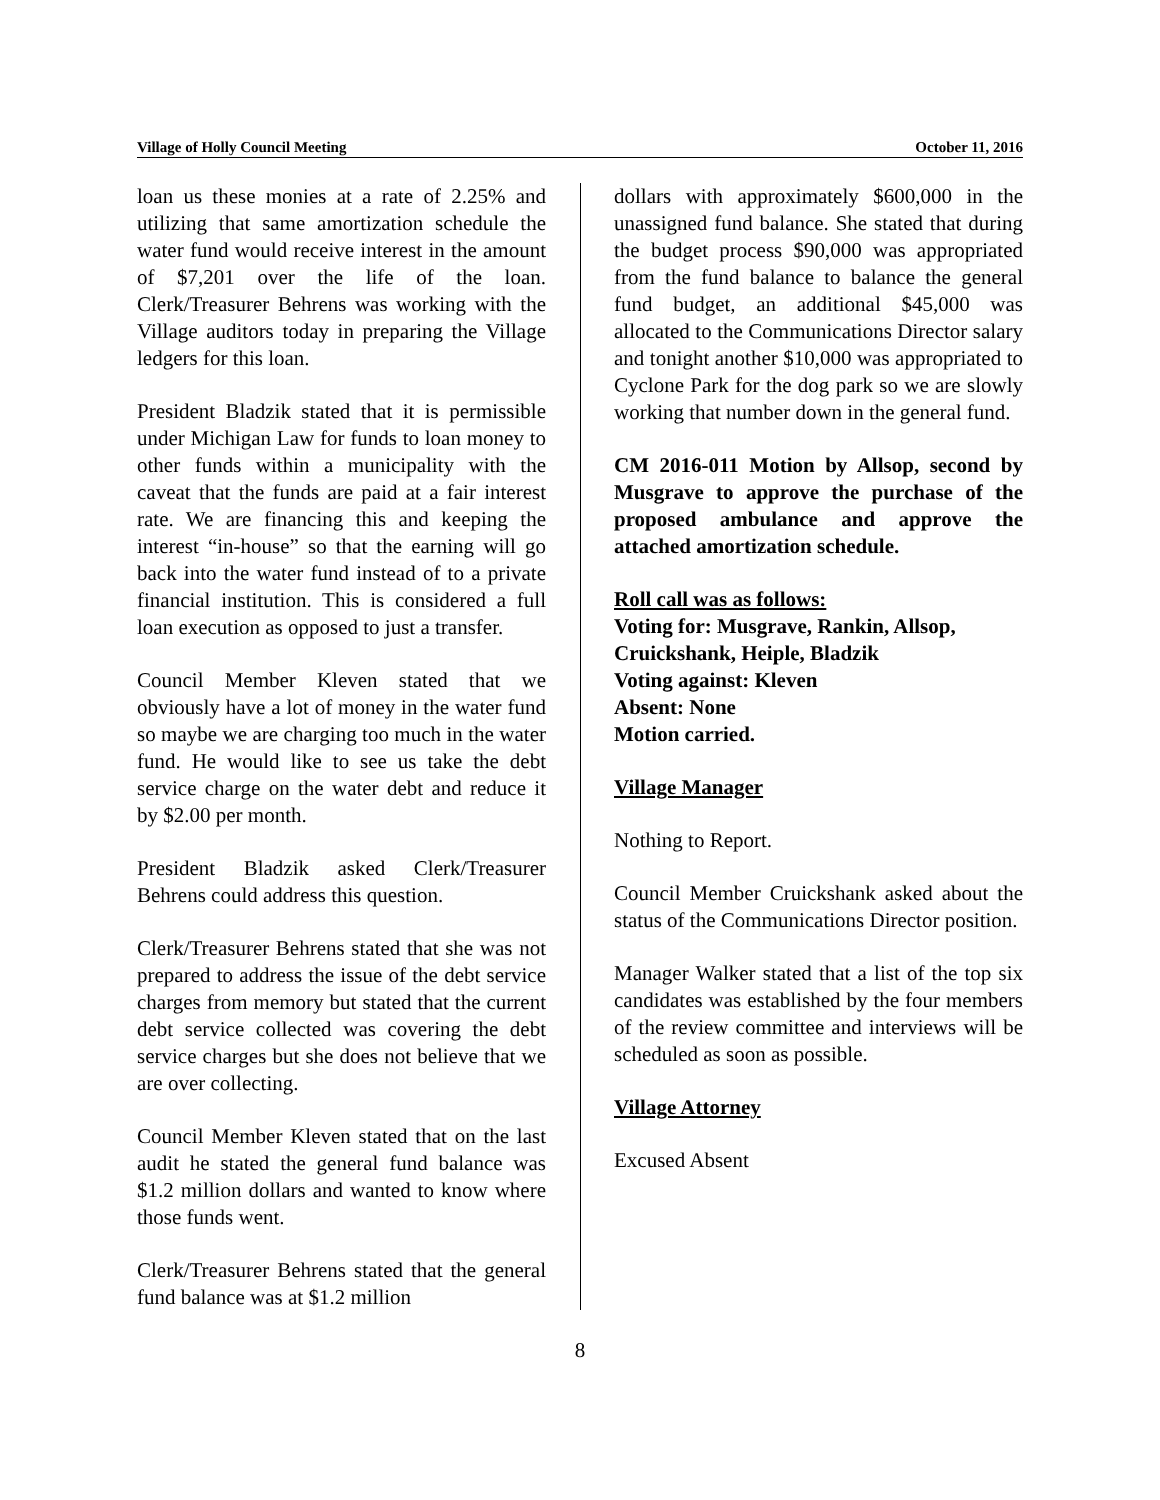Village of Holly Council Meeting October 11, 2016
loan us these monies at a rate of 2.25% and utilizing that same amortization schedule the water fund would receive interest in the amount of $7,201 over the life of the loan. Clerk/Treasurer Behrens was working with the Village auditors today in preparing the Village ledgers for this loan.
President Bladzik stated that it is permissible under Michigan Law for funds to loan money to other funds within a municipality with the caveat that the funds are paid at a fair interest rate. We are financing this and keeping the interest “in-house” so that the earning will go back into the water fund instead of to a private financial institution. This is considered a full loan execution as opposed to just a transfer.
Council Member Kleven stated that we obviously have a lot of money in the water fund so maybe we are charging too much in the water fund. He would like to see us take the debt service charge on the water debt and reduce it by $2.00 per month.
President Bladzik asked Clerk/Treasurer Behrens could address this question.
Clerk/Treasurer Behrens stated that she was not prepared to address the issue of the debt service charges from memory but stated that the current debt service collected was covering the debt service charges but she does not believe that we are over collecting.
Council Member Kleven stated that on the last audit he stated the general fund balance was $1.2 million dollars and wanted to know where those funds went.
Clerk/Treasurer Behrens stated that the general fund balance was at $1.2 million
dollars with approximately $600,000 in the unassigned fund balance. She stated that during the budget process $90,000 was appropriated from the fund balance to balance the general fund budget, an additional $45,000 was allocated to the Communications Director salary and tonight another $10,000 was appropriated to Cyclone Park for the dog park so we are slowly working that number down in the general fund.
CM 2016-011 Motion by Allsop, second by Musgrave to approve the purchase of the proposed ambulance and approve the attached amortization schedule.
Roll call was as follows:
Voting for: Musgrave, Rankin, Allsop, Cruickshank, Heiple, Bladzik
Voting against: Kleven
Absent: None
Motion carried.
Village Manager
Nothing to Report.
Council Member Cruickshank asked about the status of the Communications Director position.
Manager Walker stated that a list of the top six candidates was established by the four members of the review committee and interviews will be scheduled as soon as possible.
Village Attorney
Excused Absent
8